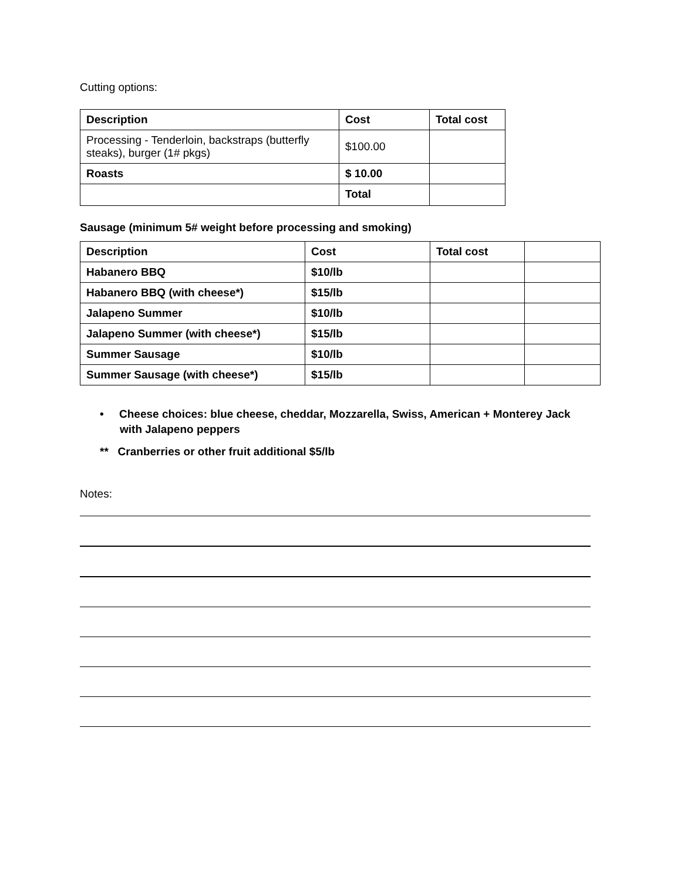Cutting options:
| Description | Cost | Total cost |
| --- | --- | --- |
| Processing - Tenderloin, backstraps (butterfly steaks), burger (1# pkgs) | $100.00 | |
| Roasts | $ 10.00 | |
| | Total | |
Sausage (minimum 5# weight before processing and smoking)
| Description | Cost | Total cost | |
| --- | --- | --- | --- |
| Habanero BBQ | $10/lb | | |
| Habanero BBQ (with cheese*) | $15/lb | | |
| Jalapeno Summer | $10/lb | | |
| Jalapeno Summer (with cheese*) | $15/lb | | |
| Summer Sausage | $10/lb | | |
| Summer Sausage (with cheese*) | $15/lb | | |
• Cheese choices: blue cheese, cheddar, Mozzarella, Swiss, American + Monterey Jack with Jalapeno peppers
** Cranberries or other fruit additional $5/lb
Notes: